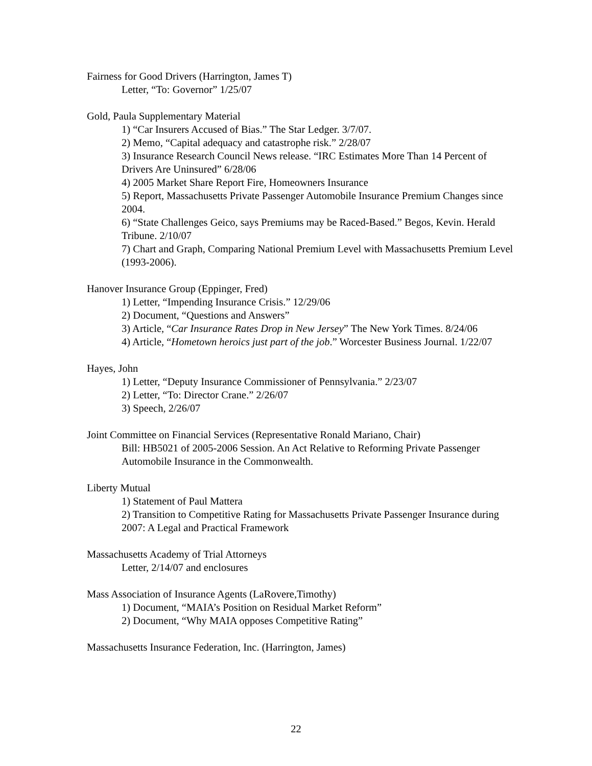Fairness for Good Drivers (Harrington, James T)
Letter, “To: Governor” 1/25/07
Gold, Paula Supplementary Material
1) “Car Insurers Accused of Bias.” The Star Ledger. 3/7/07.
2) Memo, “Capital adequacy and catastrophe risk.” 2/28/07
3) Insurance Research Council News release. “IRC Estimates More Than 14 Percent of Drivers Are Uninsured” 6/28/06
4) 2005 Market Share Report Fire, Homeowners Insurance
5) Report, Massachusetts Private Passenger Automobile Insurance Premium Changes since 2004.
6) “State Challenges Geico, says Premiums may be Raced-Based.” Begos, Kevin. Herald Tribune. 2/10/07
7) Chart and Graph, Comparing National Premium Level with Massachusetts Premium Level (1993-2006).
Hanover Insurance Group (Eppinger, Fred)
1) Letter, “Impending Insurance Crisis.” 12/29/06
2) Document, “Questions and Answers”
3) Article, “Car Insurance Rates Drop in New Jersey” The New York Times. 8/24/06
4) Article, “Hometown heroics just part of the job.” Worcester Business Journal. 1/22/07
Hayes, John
1) Letter, “Deputy Insurance Commissioner of Pennsylvania.” 2/23/07
2) Letter, “To: Director Crane.” 2/26/07
3) Speech, 2/26/07
Joint Committee on Financial Services (Representative Ronald Mariano, Chair)
Bill: HB5021 of 2005-2006 Session. An Act Relative to Reforming Private Passenger Automobile Insurance in the Commonwealth.
Liberty Mutual
1) Statement of Paul Mattera
2) Transition to Competitive Rating for Massachusetts Private Passenger Insurance during 2007: A Legal and Practical Framework
Massachusetts Academy of Trial Attorneys
Letter, 2/14/07 and enclosures
Mass Association of Insurance Agents (LaRovere,Timothy)
1) Document, “MAIA’s Position on Residual Market Reform”
2) Document, “Why MAIA opposes Competitive Rating”
Massachusetts Insurance Federation, Inc. (Harrington, James)
22